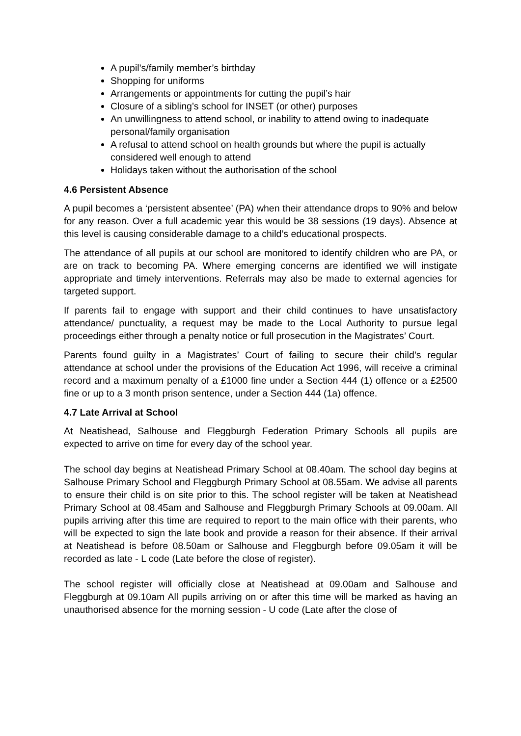A pupil’s/family member’s birthday
Shopping for uniforms
Arrangements or appointments for cutting the pupil’s hair
Closure of a sibling’s school for INSET (or other) purposes
An unwillingness to attend school, or inability to attend owing to inadequate personal/family organisation
A refusal to attend school on health grounds but where the pupil is actually considered well enough to attend
Holidays taken without the authorisation of the school
4.6 Persistent Absence
A pupil becomes a ‘persistent absentee’ (PA) when their attendance drops to 90% and below for any reason. Over a full academic year this would be 38 sessions (19 days). Absence at this level is causing considerable damage to a child’s educational prospects.
The attendance of all pupils at our school are monitored to identify children who are PA, or are on track to becoming PA. Where emerging concerns are identified we will instigate appropriate and timely interventions. Referrals may also be made to external agencies for targeted support.
If parents fail to engage with support and their child continues to have unsatisfactory attendance/ punctuality, a request may be made to the Local Authority to pursue legal proceedings either through a penalty notice or full prosecution in the Magistrates’ Court.
Parents found guilty in a Magistrates’ Court of failing to secure their child’s regular attendance at school under the provisions of the Education Act 1996, will receive a criminal record and a maximum penalty of a £1000 fine under a Section 444 (1) offence or a £2500 fine or up to a 3 month prison sentence, under a Section 444 (1a) offence.
4.7 Late Arrival at School
At Neatishead, Salhouse and Fleggburgh Federation Primary Schools all pupils are expected to arrive on time for every day of the school year.
The school day begins at Neatishead Primary School at 08.40am. The school day begins at Salhouse Primary School and Fleggburgh Primary School at 08.55am. We advise all parents to ensure their child is on site prior to this. The school register will be taken at Neatishead Primary School at 08.45am and Salhouse and Fleggburgh Primary Schools at 09.00am. All pupils arriving after this time are required to report to the main office with their parents, who will be expected to sign the late book and provide a reason for their absence. If their arrival at Neatishead is before 08.50am or Salhouse and Fleggburgh before 09.05am it will be recorded as late - L code (Late before the close of register).
The school register will officially close at Neatishead at 09.00am and Salhouse and Fleggburgh at 09.10am All pupils arriving on or after this time will be marked as having an unauthorised absence for the morning session - U code (Late after the close of